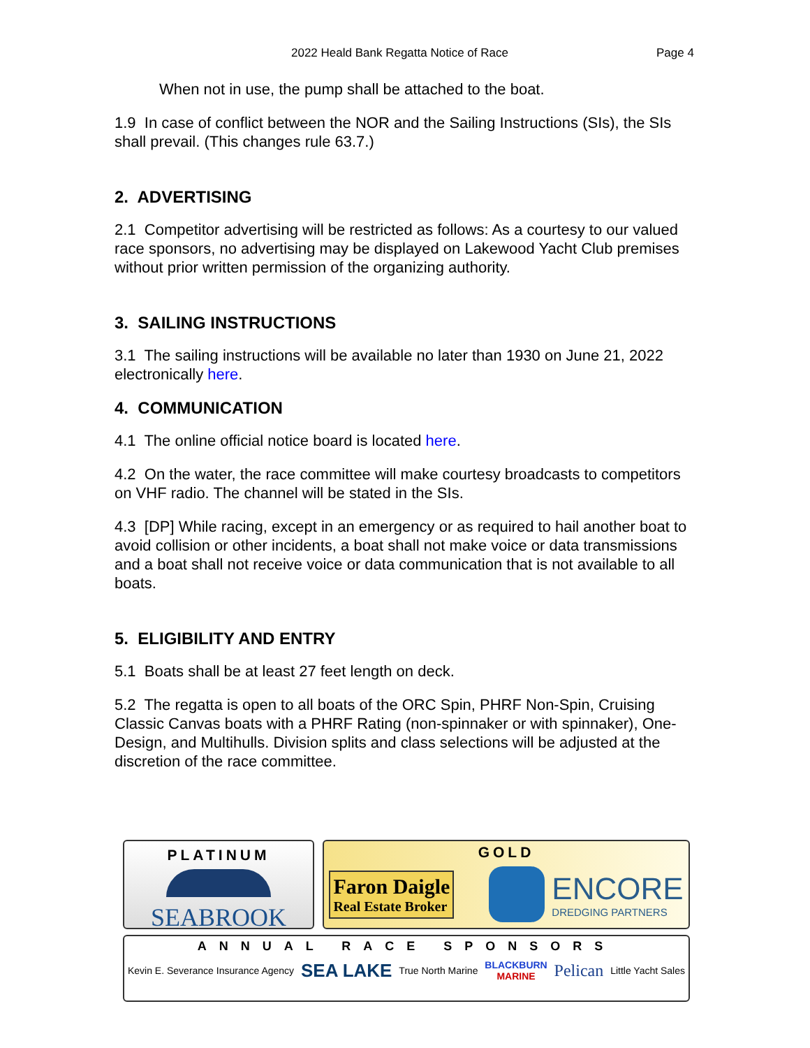2022 Heald Bank Regatta Notice of Race Page 4
When not in use, the pump shall be attached to the boat.
1.9 In case of conflict between the NOR and the Sailing Instructions (SIs), the SIs shall prevail. (This changes rule 63.7.)
2. ADVERTISING
2.1 Competitor advertising will be restricted as follows: As a courtesy to our valued race sponsors, no advertising may be displayed on Lakewood Yacht Club premises without prior written permission of the organizing authority.
3. SAILING INSTRUCTIONS
3.1 The sailing instructions will be available no later than 1930 on June 21, 2022 electronically here.
4. COMMUNICATION
4.1 The online official notice board is located here.
4.2 On the water, the race committee will make courtesy broadcasts to competitors on VHF radio. The channel will be stated in the SIs.
4.3 [DP] While racing, except in an emergency or as required to hail another boat to avoid collision or other incidents, a boat shall not make voice or data transmissions and a boat shall not receive voice or data communication that is not available to all boats.
5. ELIGIBILITY AND ENTRY
5.1 Boats shall be at least 27 feet length on deck.
5.2 The regatta is open to all boats of the ORC Spin, PHRF Non-Spin, Cruising Classic Canvas boats with a PHRF Rating (non-spinnaker or with spinnaker), One-Design, and Multihulls. Division splits and class selections will be adjusted at the discretion of the race committee.
PLATINUM
SEABROOK
GOLD
Faron Daigle
Real Estate Broker
ENCORE
DREDGING PARTNERS
ANNUAL RACE SPONSORS
Kevin E. Severance Insurance Agency SEA LAKE True North Marine BLACKBURN
MARINE Pelican Little Yacht Sales